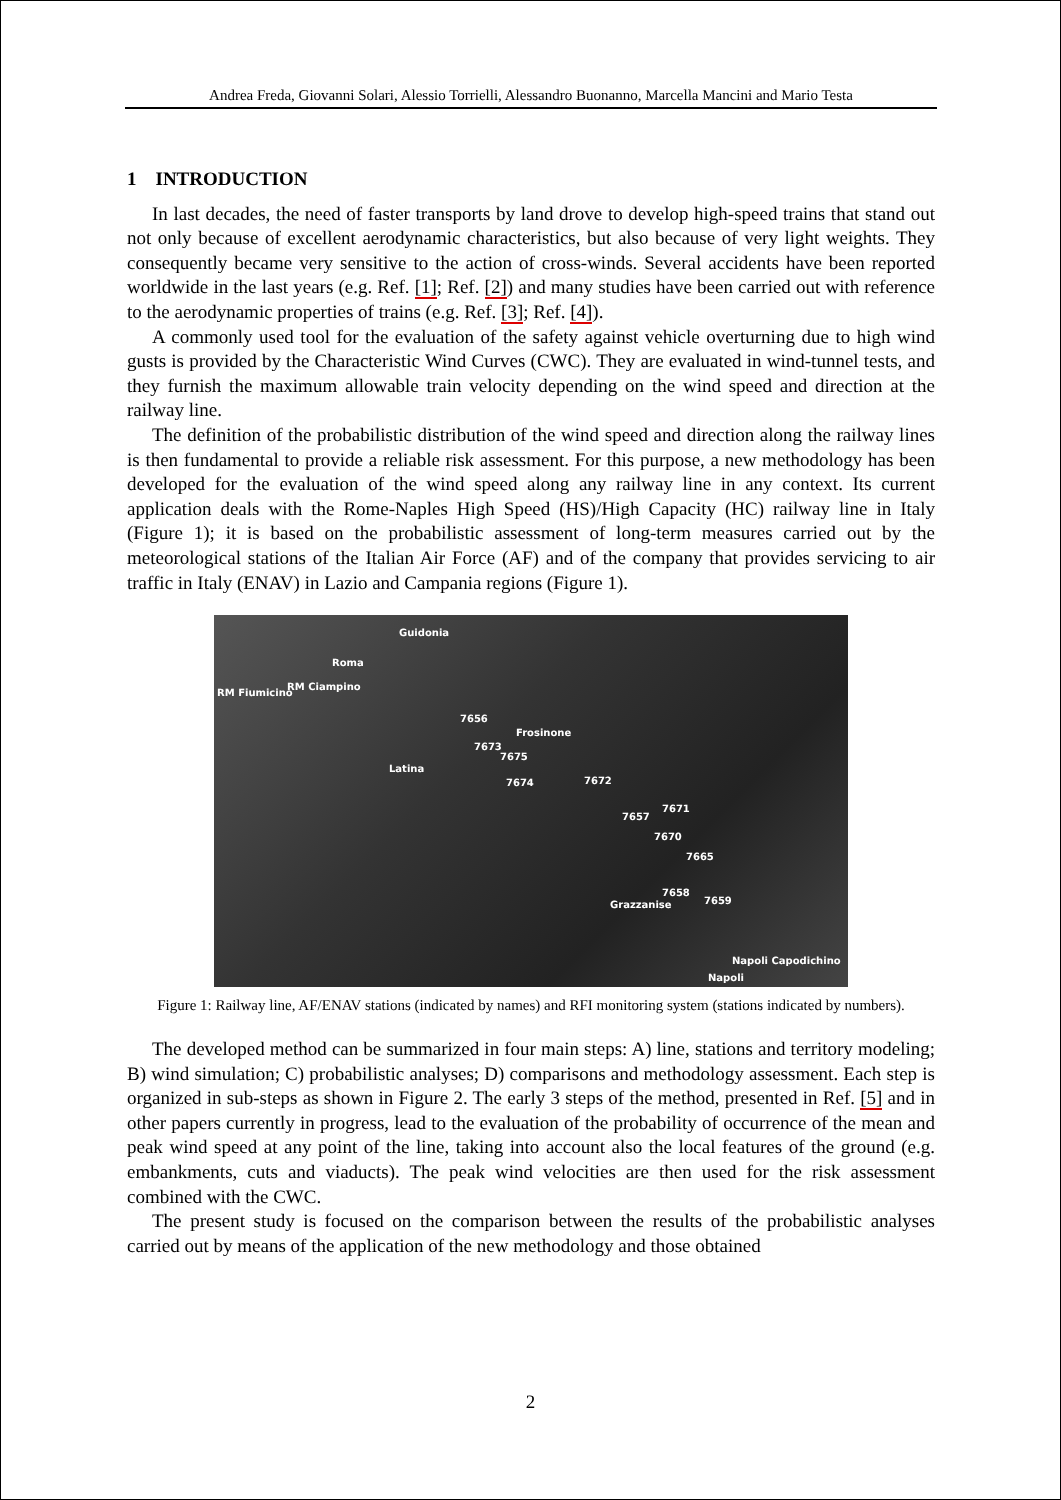Andrea Freda, Giovanni Solari, Alessio Torrielli, Alessandro Buonanno, Marcella Mancini and Mario Testa
1 INTRODUCTION
In last decades, the need of faster transports by land drove to develop high-speed trains that stand out not only because of excellent aerodynamic characteristics, but also because of very light weights. They consequently became very sensitive to the action of cross-winds. Several accidents have been reported worldwide in the last years (e.g. Ref. [1]; Ref. [2]) and many studies have been carried out with reference to the aerodynamic properties of trains (e.g. Ref. [3]; Ref. [4]).
A commonly used tool for the evaluation of the safety against vehicle overturning due to high wind gusts is provided by the Characteristic Wind Curves (CWC). They are evaluated in wind-tunnel tests, and they furnish the maximum allowable train velocity depending on the wind speed and direction at the railway line.
The definition of the probabilistic distribution of the wind speed and direction along the railway lines is then fundamental to provide a reliable risk assessment. For this purpose, a new methodology has been developed for the evaluation of the wind speed along any railway line in any context. Its current application deals with the Rome-Naples High Speed (HS)/High Capacity (HC) railway line in Italy (Figure 1); it is based on the probabilistic assessment of long-term measures carried out by the meteorological stations of the Italian Air Force (AF) and of the company that provides servicing to air traffic in Italy (ENAV) in Lazio and Campania regions (Figure 1).
Guidonia
Roma
RM Fiumicino
RM Ciampino
7656
Frosinone
7673
7675
Latina
7674 7672
7671
7657
7670
7665
7658
7659 Grazzanise
Napoli Capodichino
Napoli
Figure 1: Railway line, AF/ENAV stations (indicated by names) and RFI monitoring system (stations indicated by numbers).
The developed method can be summarized in four main steps: A) line, stations and territory modeling; B) wind simulation; C) probabilistic analyses; D) comparisons and methodology assessment. Each step is organized in sub-steps as shown in Figure 2. The early 3 steps of the method, presented in Ref. [5] and in other papers currently in progress, lead to the evaluation of the probability of occurrence of the mean and peak wind speed at any point of the line, taking into account also the local features of the ground (e.g. embankments, cuts and viaducts). The peak wind velocities are then used for the risk assessment combined with the CWC.
The present study is focused on the comparison between the results of the probabilistic analyses carried out by means of the application of the new methodology and those obtained
2